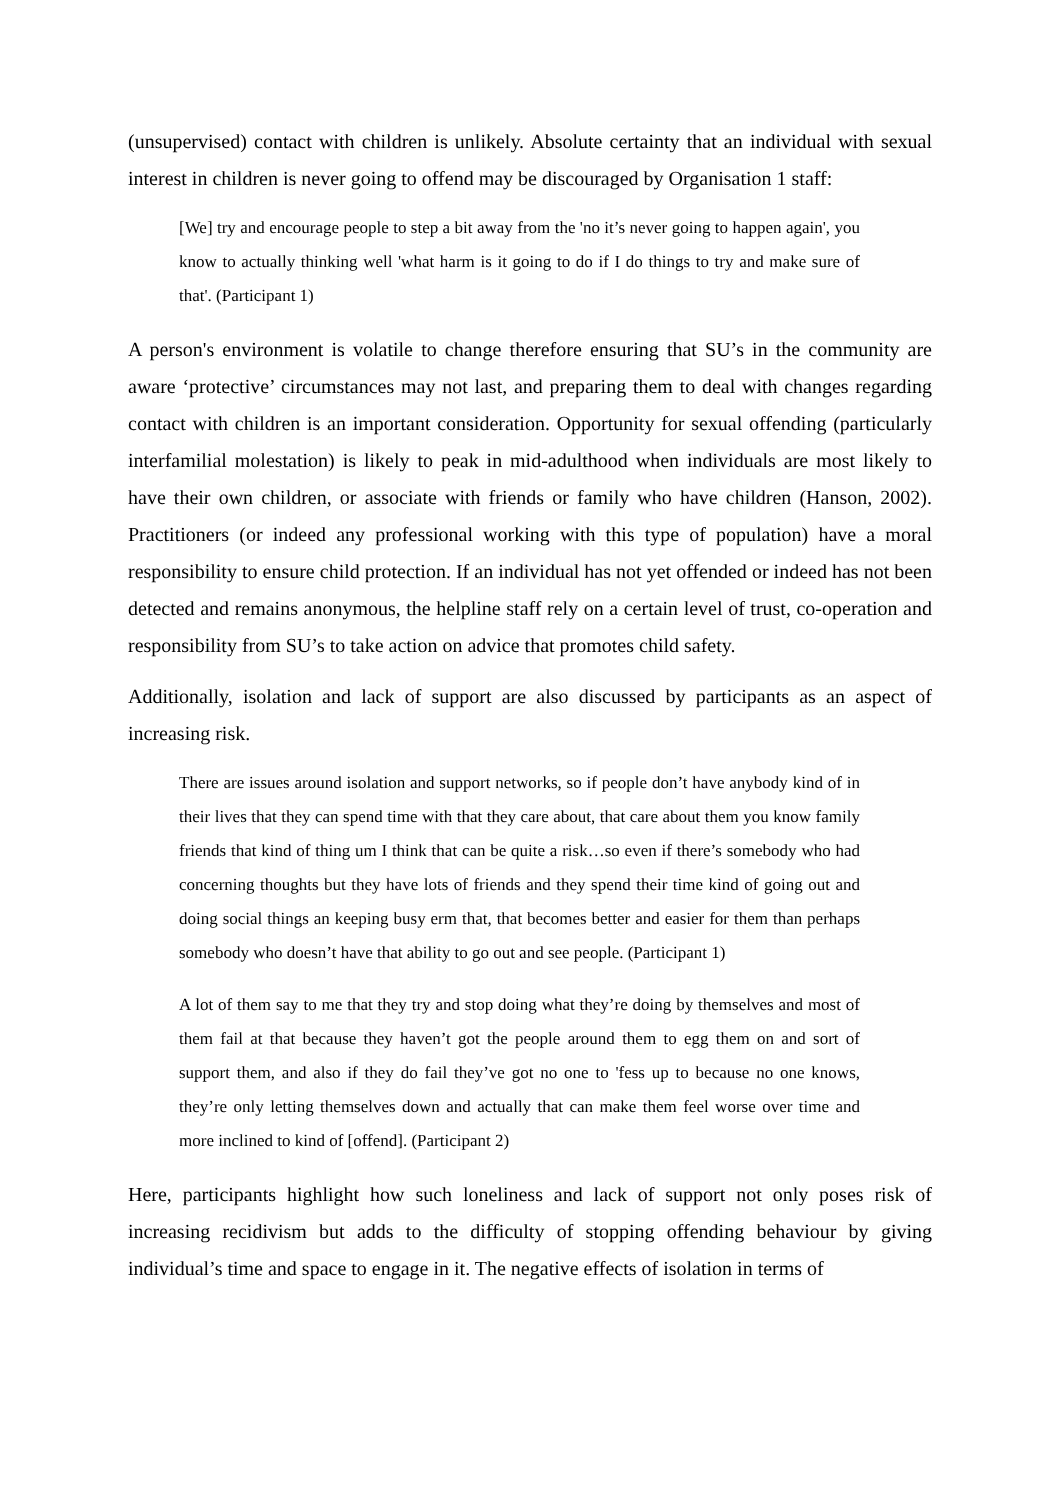(unsupervised) contact with children is unlikely. Absolute certainty that an individual with sexual interest in children is never going to offend may be discouraged by Organisation 1 staff:
[We] try and encourage people to step a bit away from the 'no it’s never going to happen again', you know to actually thinking well 'what harm is it going to do if I do things to try and make sure of that'. (Participant 1)
A person's environment is volatile to change therefore ensuring that SU’s in the community are aware ‘protective’ circumstances may not last, and preparing them to deal with changes regarding contact with children is an important consideration. Opportunity for sexual offending (particularly interfamilial molestation) is likely to peak in mid-adulthood when individuals are most likely to have their own children, or associate with friends or family who have children (Hanson, 2002). Practitioners (or indeed any professional working with this type of population) have a moral responsibility to ensure child protection. If an individual has not yet offended or indeed has not been detected and remains anonymous, the helpline staff rely on a certain level of trust, co-operation and responsibility from SU’s to take action on advice that promotes child safety.
Additionally, isolation and lack of support are also discussed by participants as an aspect of increasing risk.
There are issues around isolation and support networks, so if people don’t have anybody kind of in their lives that they can spend time with that they care about, that care about them you know family friends that kind of thing um I think that can be quite a risk…so even if there’s somebody who had concerning thoughts but they have lots of friends and they spend their time kind of going out and doing social things an keeping busy erm that, that becomes better and easier for them than perhaps somebody who doesn’t have that ability to go out and see people. (Participant 1)
A lot of them say to me that they try and stop doing what they’re doing by themselves and most of them fail at that because they haven’t got the people around them to egg them on and sort of support them, and also if they do fail they’ve got no one to 'fess up to because no one knows, they’re only letting themselves down and actually that can make them feel worse over time and more inclined to kind of [offend]. (Participant 2)
Here, participants highlight how such loneliness and lack of support not only poses risk of increasing recidivism but adds to the difficulty of stopping offending behaviour by giving individual’s time and space to engage in it. The negative effects of isolation in terms of